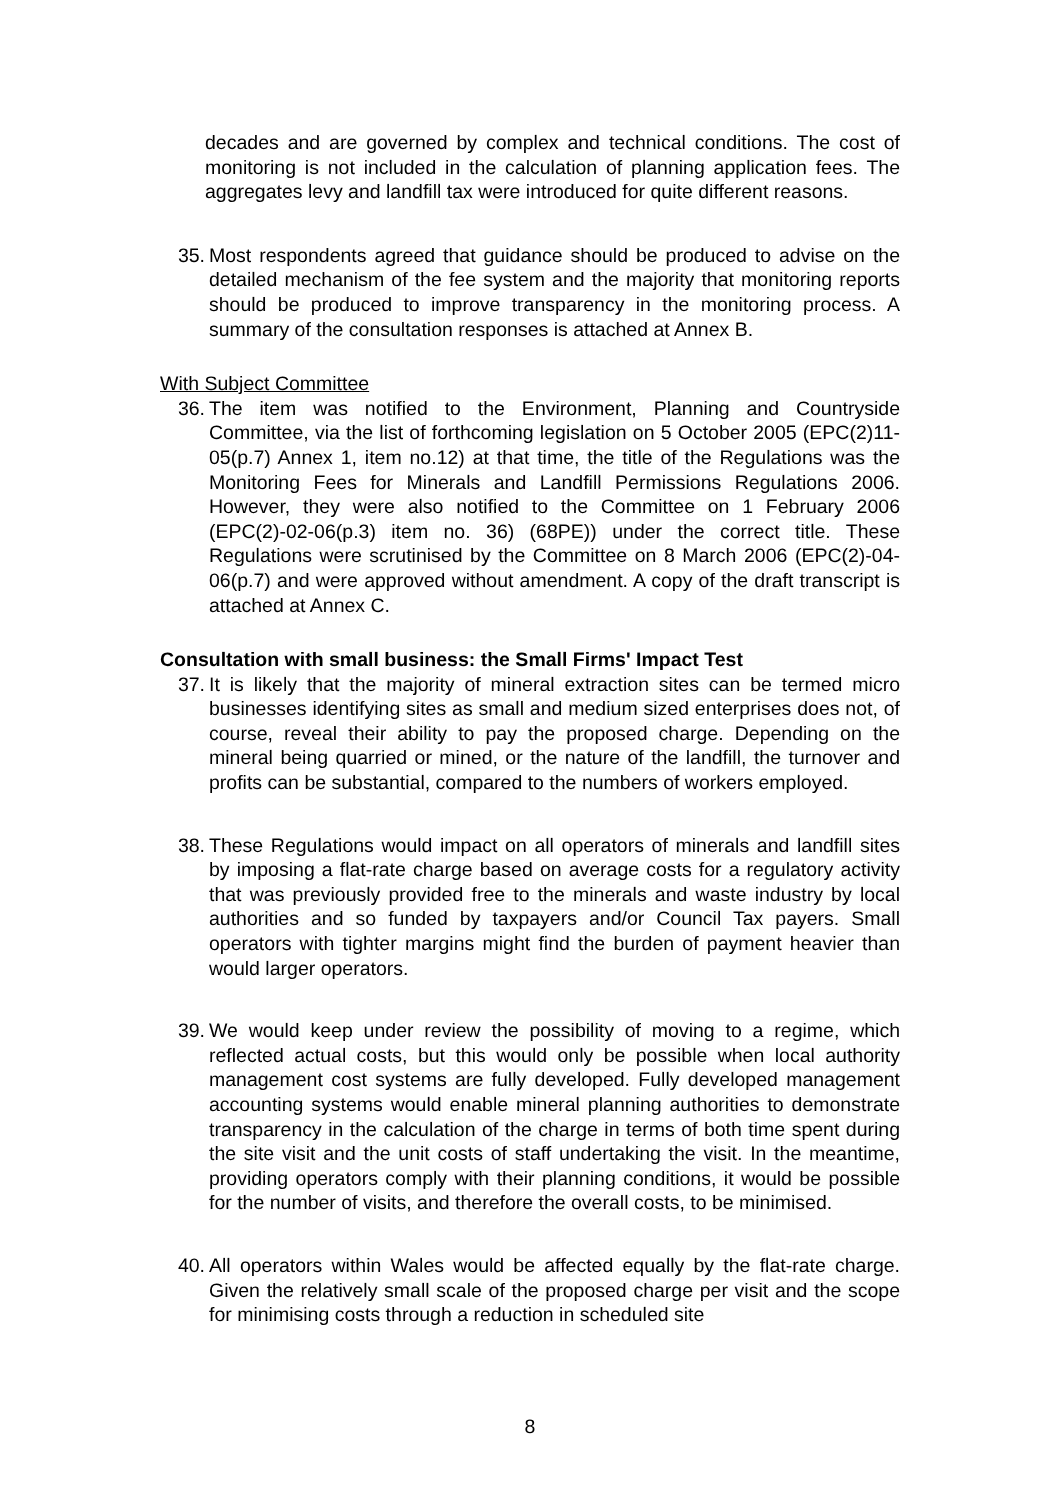decades and are governed by complex and technical conditions. The cost of monitoring is not included in the calculation of planning application fees. The aggregates levy and landfill tax were introduced for quite different reasons.
35. Most respondents agreed that guidance should be produced to advise on the detailed mechanism of the fee system and the majority that monitoring reports should be produced to improve transparency in the monitoring process. A summary of the consultation responses is attached at Annex B.
With Subject Committee
36. The item was notified to the Environment, Planning and Countryside Committee, via the list of forthcoming legislation on 5 October 2005 (EPC(2)11-05(p.7) Annex 1, item no.12) at that time, the title of the Regulations was the Monitoring Fees for Minerals and Landfill Permissions Regulations 2006. However, they were also notified to the Committee on 1 February 2006 (EPC(2)-02-06(p.3) item no. 36) (68PE)) under the correct title. These Regulations were scrutinised by the Committee on 8 March 2006 (EPC(2)-04-06(p.7) and were approved without amendment. A copy of the draft transcript is attached at Annex C.
Consultation with small business: the Small Firms' Impact Test
37. It is likely that the majority of mineral extraction sites can be termed micro businesses identifying sites as small and medium sized enterprises does not, of course, reveal their ability to pay the proposed charge. Depending on the mineral being quarried or mined, or the nature of the landfill, the turnover and profits can be substantial, compared to the numbers of workers employed.
38. These Regulations would impact on all operators of minerals and landfill sites by imposing a flat-rate charge based on average costs for a regulatory activity that was previously provided free to the minerals and waste industry by local authorities and so funded by taxpayers and/or Council Tax payers. Small operators with tighter margins might find the burden of payment heavier than would larger operators.
39. We would keep under review the possibility of moving to a regime, which reflected actual costs, but this would only be possible when local authority management cost systems are fully developed. Fully developed management accounting systems would enable mineral planning authorities to demonstrate transparency in the calculation of the charge in terms of both time spent during the site visit and the unit costs of staff undertaking the visit. In the meantime, providing operators comply with their planning conditions, it would be possible for the number of visits, and therefore the overall costs, to be minimised.
40. All operators within Wales would be affected equally by the flat-rate charge. Given the relatively small scale of the proposed charge per visit and the scope for minimising costs through a reduction in scheduled site
8